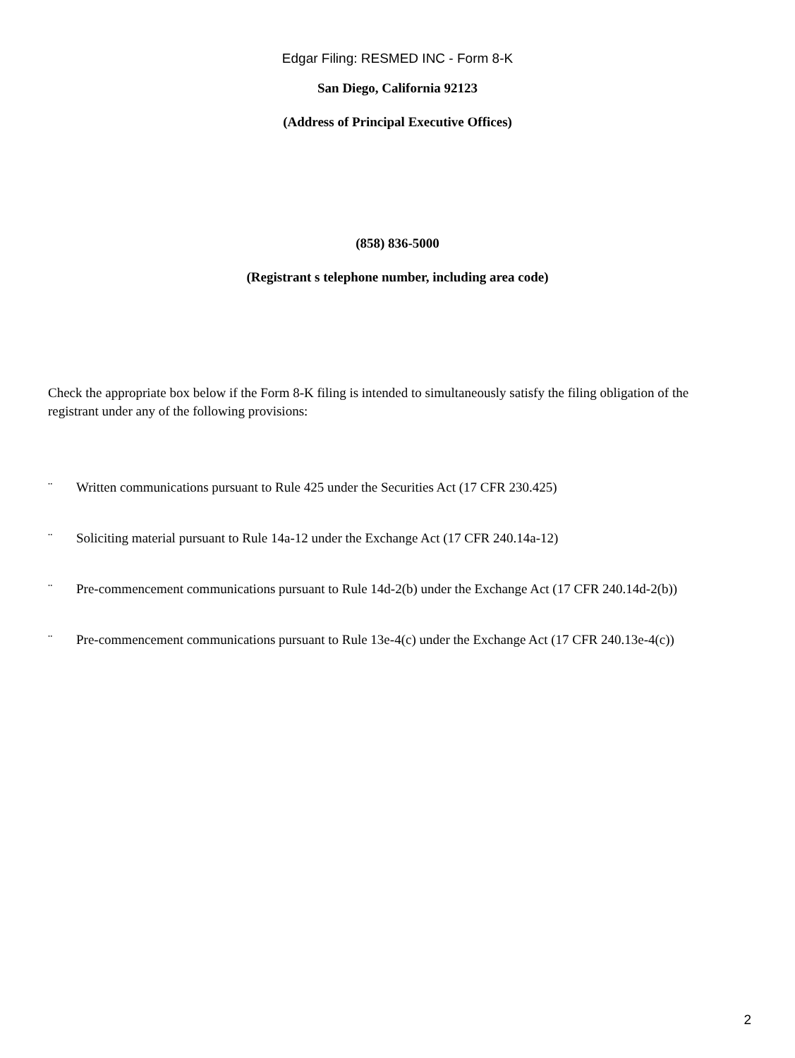Edgar Filing: RESMED INC - Form 8-K
San Diego, California 92123
(Address of Principal Executive Offices)
(858) 836-5000
(Registrant s telephone number, including area code)
Check the appropriate box below if the Form 8-K filing is intended to simultaneously satisfy the filing obligation of the registrant under any of the following provisions:
¨ Written communications pursuant to Rule 425 under the Securities Act (17 CFR 230.425)
¨ Soliciting material pursuant to Rule 14a-12 under the Exchange Act (17 CFR 240.14a-12)
¨ Pre-commencement communications pursuant to Rule 14d-2(b) under the Exchange Act (17 CFR 240.14d-2(b))
¨ Pre-commencement communications pursuant to Rule 13e-4(c) under the Exchange Act (17 CFR 240.13e-4(c))
2